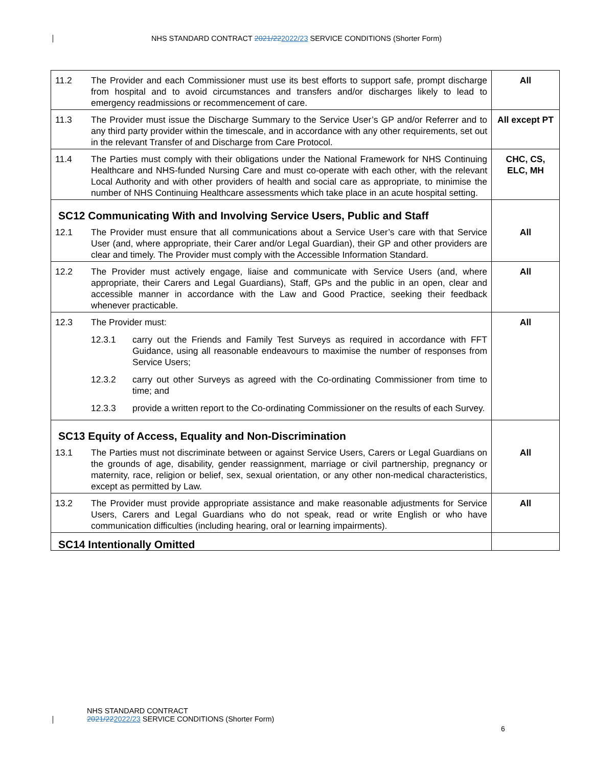NHS STANDARD CONTRACT 2021/222022/23 SERVICE CONDITIONS (Shorter Form)
| 11.2 | The Provider and each Commissioner must use its best efforts to support safe, prompt discharge from hospital and to avoid circumstances and transfers and/or discharges likely to lead to emergency readmissions or recommencement of care. | All |
| 11.3 | The Provider must issue the Discharge Summary to the Service User’s GP and/or Referrer and to any third party provider within the timescale, and in accordance with any other requirements, set out in the relevant Transfer of and Discharge from Care Protocol. | All except PT |
| 11.4 | The Parties must comply with their obligations under the National Framework for NHS Continuing Healthcare and NHS-funded Nursing Care and must co-operate with each other, with the relevant Local Authority and with other providers of health and social care as appropriate, to minimise the number of NHS Continuing Healthcare assessments which take place in an acute hospital setting. | CHC, CS, ELC, MH |
| SC12 Communicating With and Involving Service Users, Public and Staff | | |
| 12.1 | The Provider must ensure that all communications about a Service User’s care with that Service User (and, where appropriate, their Carer and/or Legal Guardian), their GP and other providers are clear and timely. The Provider must comply with the Accessible Information Standard. | All |
| 12.2 | The Provider must actively engage, liaise and communicate with Service Users (and, where appropriate, their Carers and Legal Guardians), Staff, GPs and the public in an open, clear and accessible manner in accordance with the Law and Good Practice, seeking their feedback whenever practicable. | All |
| 12.3 | The Provider must: 12.3.1 carry out the Friends and Family Test Surveys as required in accordance with FFT Guidance, using all reasonable endeavours to maximise the number of responses from Service Users; 12.3.2 carry out other Surveys as agreed with the Co-ordinating Commissioner from time to time; and 12.3.3 provide a written report to the Co-ordinating Commissioner on the results of each Survey. | All |
| SC13 Equity of Access, Equality and Non-Discrimination | | |
| 13.1 | The Parties must not discriminate between or against Service Users, Carers or Legal Guardians on the grounds of age, disability, gender reassignment, marriage or civil partnership, pregnancy or maternity, race, religion or belief, sex, sexual orientation, or any other non-medical characteristics, except as permitted by Law. | All |
| 13.2 | The Provider must provide appropriate assistance and make reasonable adjustments for Service Users, Carers and Legal Guardians who do not speak, read or write English or who have communication difficulties (including hearing, oral or learning impairments). | All |
| SC14 Intentionally Omitted | | |
NHS STANDARD CONTRACT
2021/222022/23 SERVICE CONDITIONS (Shorter Form)
6